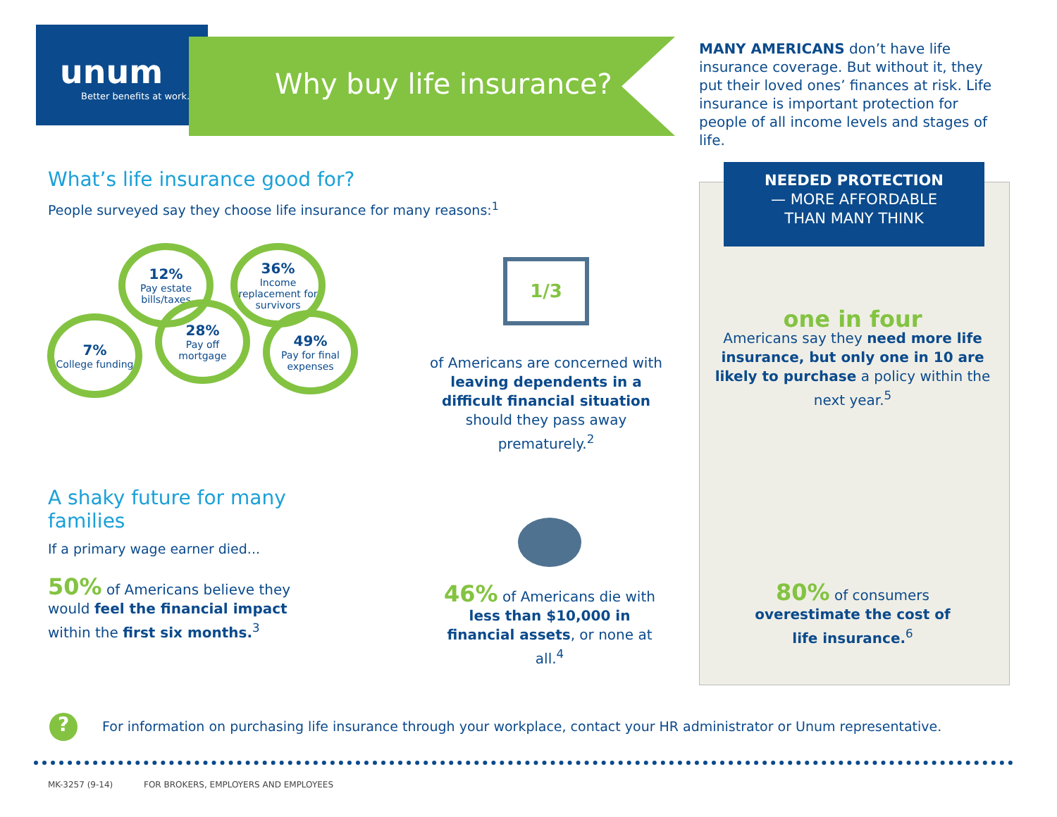unum
Better benefits at work.
Why buy life insurance?
MANY AMERICANS don’t have life insurance coverage. But without it, they put their loved ones’ finances at risk. Life insurance is important protection for people of all income levels and stages of life.
What’s life insurance good for?
People surveyed say they choose life insurance for many reasons:<sup>1</sup>
7%
College funding
12%
Pay estate bills/taxes
28%
Pay off mortgage
36%
Income replacement for survivors
49%
Pay for final expenses
1/3
of Americans are concerned with leaving dependents in a difficult financial situation should they pass away prematurely.<sup>2</sup>
A shaky future for many families
If a primary wage earner died...
50% of Americans believe they would feel the financial impact within the first six months.<sup>3</sup>
46% of Americans die with less than $10,000 in financial assets, or none at all.<sup>4</sup>
NEEDED PROTECTION
— MORE AFFORDABLE
THAN MANY THINK
one in four
Americans say they need more life insurance, but only one in 10 are likely to purchase a policy within the next year.<sup>5</sup>
80% of consumers overestimate the cost of life insurance.<sup>6</sup>
?
For information on purchasing life insurance through your workplace, contact your HR administrator or Unum representative.
MK-3257 (9-14)
FOR BROKERS, EMPLOYERS AND EMPLOYEES